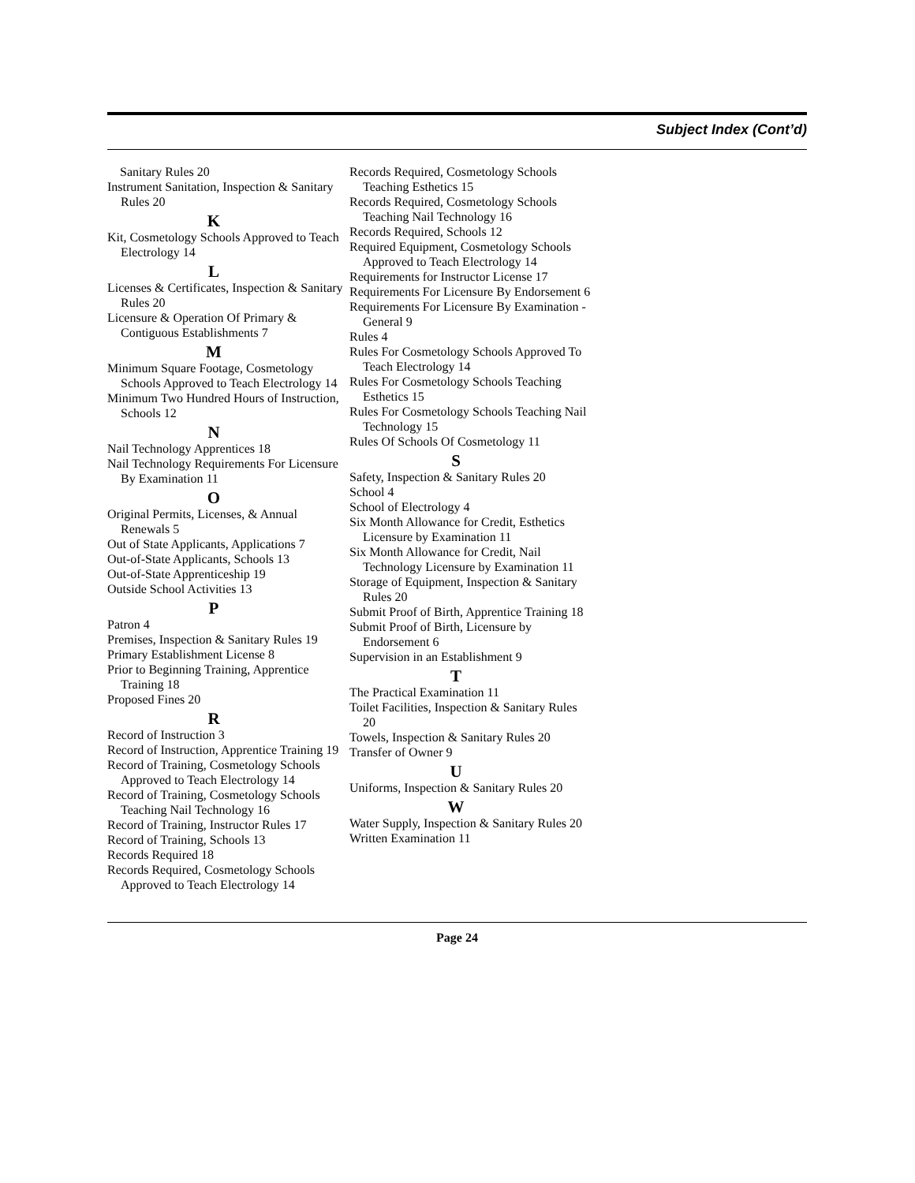Subject Index (Cont’d)
Sanitary Rules 20
Instrument Sanitation, Inspection & Sanitary Rules 20
K
Kit, Cosmetology Schools Approved to Teach Electrology 14
L
Licenses & Certificates, Inspection & Sanitary Rules 20
Licensure & Operation Of Primary & Contiguous Establishments 7
M
Minimum Square Footage, Cosmetology Schools Approved to Teach Electrology 14
Minimum Two Hundred Hours of Instruction, Schools 12
N
Nail Technology Apprentices 18
Nail Technology Requirements For Licensure By Examination 11
O
Original Permits, Licenses, & Annual Renewals 5
Out of State Applicants, Applications 7
Out-of-State Applicants, Schools 13
Out-of-State Apprenticeship 19
Outside School Activities 13
P
Patron 4
Premises, Inspection & Sanitary Rules 19
Primary Establishment License 8
Prior to Beginning Training, Apprentice Training 18
Proposed Fines 20
R
Record of Instruction 3
Record of Instruction, Apprentice Training 19
Record of Training, Cosmetology Schools Approved to Teach Electrology 14
Record of Training, Cosmetology Schools Teaching Nail Technology 16
Record of Training, Instructor Rules 17
Record of Training, Schools 13
Records Required 18
Records Required, Cosmetology Schools Approved to Teach Electrology 14
Records Required, Cosmetology Schools Teaching Esthetics 15
Records Required, Cosmetology Schools Teaching Nail Technology 16
Records Required, Schools 12
Required Equipment, Cosmetology Schools Approved to Teach Electrology 14
Requirements for Instructor License 17
Requirements For Licensure By Endorsement 6
Requirements For Licensure By Examination - General 9
Rules 4
Rules For Cosmetology Schools Approved To Teach Electrology 14
Rules For Cosmetology Schools Teaching Esthetics 15
Rules For Cosmetology Schools Teaching Nail Technology 15
Rules Of Schools Of Cosmetology 11
S
Safety, Inspection & Sanitary Rules 20
School 4
School of Electrology 4
Six Month Allowance for Credit, Esthetics Licensure by Examination 11
Six Month Allowance for Credit, Nail Technology Licensure by Examination 11
Storage of Equipment, Inspection & Sanitary Rules 20
Submit Proof of Birth, Apprentice Training 18
Submit Proof of Birth, Licensure by Endorsement 6
Supervision in an Establishment 9
T
The Practical Examination 11
Toilet Facilities, Inspection & Sanitary Rules 20
Towels, Inspection & Sanitary Rules 20
Transfer of Owner 9
U
Uniforms, Inspection & Sanitary Rules 20
W
Water Supply, Inspection & Sanitary Rules 20
Written Examination 11
Page 24